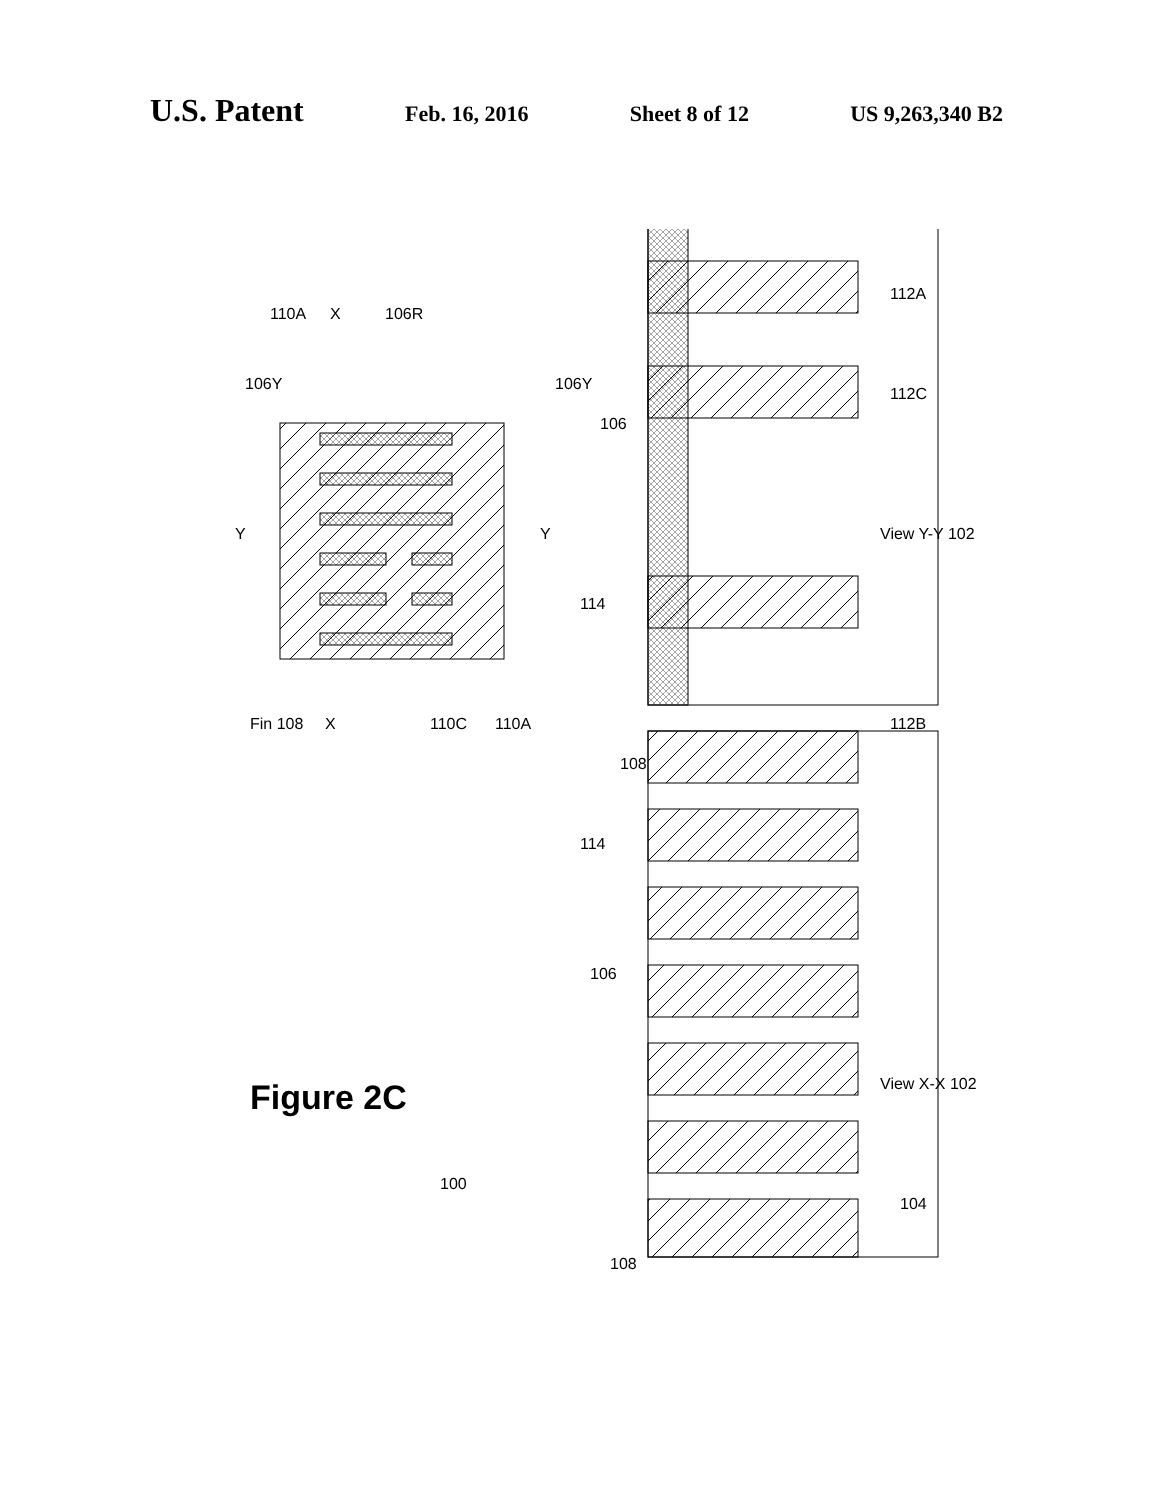U.S. Patent Feb. 16, 2016 Sheet 8 of 12 US 9,263,340 B2
110A
X
106R
106Y
106Y
Y
Y
Fin 108
X
110C
110A
112A
112C
106
View Y-Y 102
114
112B
108
114
106
View X-X 102
100
104
108
Figure 2C